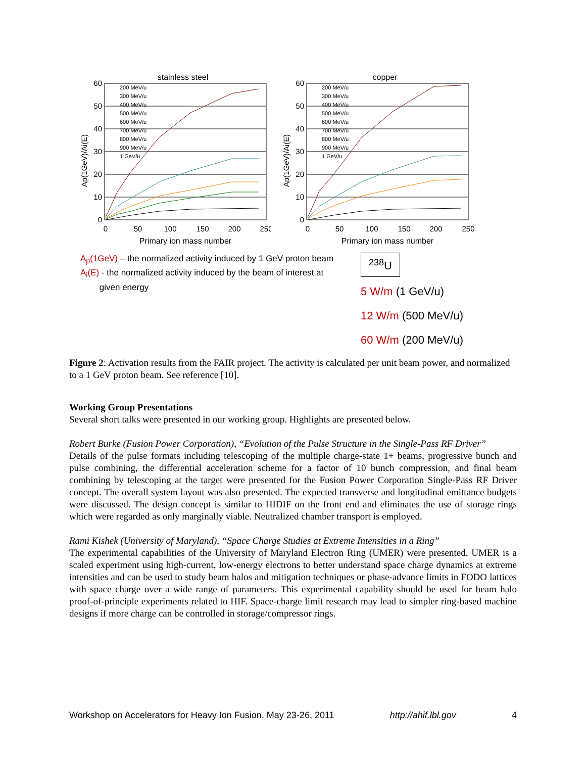stainless steel
60
50
40
30
20
10
0
0
50
100
150
200
250
Primary ion mass number
Ap(1GeV)/Ai(E)
200 MeV/u
300 MeV/u
400 MeV/u
500 MeV/u
600 MeV/u
700 MeV/u
800 MeV/u
900 MeV/u
1 GeV/u
copper
60
50
40
30
20
10
0
0
50
100
150
200
250
Primary ion mass number
Ap(1GeV)/Ai(E)
200 MeV/u
300 MeV/u
400 MeV/u
500 MeV/u
600 MeV/u
700 MeV/u
800 MeV/u
900 MeV/u
1 GeV/u
A<sub>p</sub>(1GeV) – the normalized activity induced by 1 GeV proton beam
A<sub>i</sub>(E) - the normalized activity induced by the beam of interest at
given energy
<sup>238</sup>U
5 W/m (1 GeV/u)
12 W/m (500 MeV/u)
60 W/m (200 MeV/u)
Figure 2: Activation results from the FAIR project. The activity is calculated per unit beam power, and normalized to a 1 GeV proton beam. See reference [10].
Working Group Presentations
Several short talks were presented in our working group. Highlights are presented below.
Robert Burke (Fusion Power Corporation), “Evolution of the Pulse Structure in the Single-Pass RF Driver”
Details of the pulse formats including telescoping of the multiple charge-state 1+ beams, progressive bunch and pulse combining, the differential acceleration scheme for a factor of 10 bunch compression, and final beam combining by telescoping at the target were presented for the Fusion Power Corporation Single-Pass RF Driver concept. The overall system layout was also presented. The expected transverse and longitudinal emittance budgets were discussed. The design concept is similar to HIDIF on the front end and eliminates the use of storage rings which were regarded as only marginally viable. Neutralized chamber transport is employed.
Rami Kishek (University of Maryland), “Space Charge Studies at Extreme Intensities in a Ring”
The experimental capabilities of the University of Maryland Electron Ring (UMER) were presented. UMER is a scaled experiment using high-current, low-energy electrons to better understand space charge dynamics at extreme intensities and can be used to study beam halos and mitigation techniques or phase-advance limits in FODO lattices with space charge over a wide range of parameters. This experimental capability should be used for beam halo proof-of-principle experiments related to HIF. Space-charge limit research may lead to simpler ring-based machine designs if more charge can be controlled in storage/compressor rings.
Workshop on Accelerators for Heavy Ion Fusion, May 23-26, 2011 http://ahif.lbl.gov 4